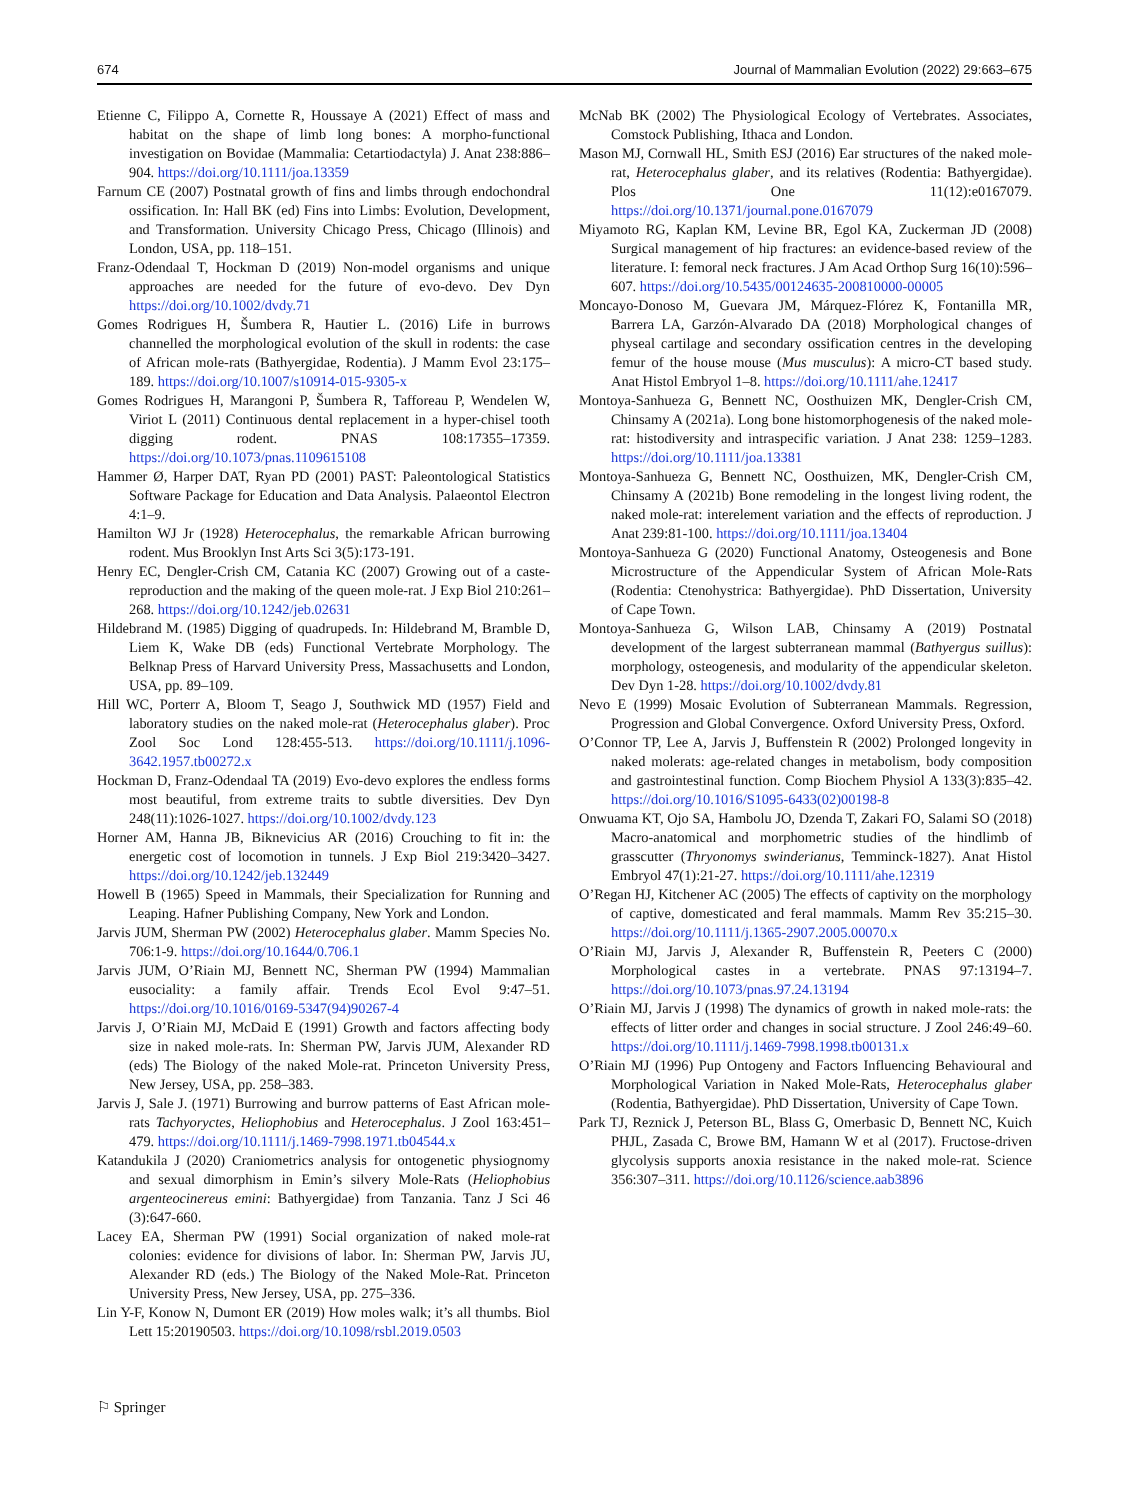674 Journal of Mammalian Evolution (2022) 29:663–675
Etienne C, Filippo A, Cornette R, Houssaye A (2021) Effect of mass and habitat on the shape of limb long bones: A morpho-functional investigation on Bovidae (Mammalia: Cetartiodactyla) J. Anat 238:886– 904. https://doi.org/10.1111/joa.13359
Farnum CE (2007) Postnatal growth of fins and limbs through endochondral ossification. In: Hall BK (ed) Fins into Limbs: Evolution, Development, and Transformation. University Chicago Press, Chicago (Illinois) and London, USA, pp. 118–151.
Franz-Odendaal T, Hockman D (2019) Non-model organisms and unique approaches are needed for the future of evo-devo. Dev Dyn https://doi.org/10.1002/dvdy.71
Gomes Rodrigues H, Šumbera R, Hautier L. (2016) Life in burrows channelled the morphological evolution of the skull in rodents: the case of African mole-rats (Bathyergidae, Rodentia). J Mamm Evol 23:175–189. https://doi.org/10.1007/s10914-015-9305-x
Gomes Rodrigues H, Marangoni P, Šumbera R, Tafforeau P, Wendelen W, Viriot L (2011) Continuous dental replacement in a hyper-chisel tooth digging rodent. PNAS 108:17355–17359. https://doi.org/10.1073/pnas.1109615108
Hammer Ø, Harper DAT, Ryan PD (2001) PAST: Paleontological Statistics Software Package for Education and Data Analysis. Palaeontol Electron 4:1–9.
Hamilton WJ Jr (1928) Heterocephalus, the remarkable African burrowing rodent. Mus Brooklyn Inst Arts Sci 3(5):173-191.
Henry EC, Dengler-Crish CM, Catania KC (2007) Growing out of a caste-reproduction and the making of the queen mole-rat. J Exp Biol 210:261–268. https://doi.org/10.1242/jeb.02631
Hildebrand M. (1985) Digging of quadrupeds. In: Hildebrand M, Bramble D, Liem K, Wake DB (eds) Functional Vertebrate Morphology. The Belknap Press of Harvard University Press, Massachusetts and London, USA, pp. 89–109.
Hill WC, Porterr A, Bloom T, Seago J, Southwick MD (1957) Field and laboratory studies on the naked mole-rat (Heterocephalus glaber). Proc Zool Soc Lond 128:455-513. https://doi.org/10.1111/j.1096-3642.1957.tb00272.x
Hockman D, Franz-Odendaal TA (2019) Evo-devo explores the endless forms most beautiful, from extreme traits to subtle diversities. Dev Dyn 248(11):1026-1027. https://doi.org/10.1002/dvdy.123
Horner AM, Hanna JB, Biknevicius AR (2016) Crouching to fit in: the energetic cost of locomotion in tunnels. J Exp Biol 219:3420–3427. https://doi.org/10.1242/jeb.132449
Howell B (1965) Speed in Mammals, their Specialization for Running and Leaping. Hafner Publishing Company, New York and London.
Jarvis JUM, Sherman PW (2002) Heterocephalus glaber. Mamm Species No. 706:1-9. https://doi.org/10.1644/0.706.1
Jarvis JUM, O’Riain MJ, Bennett NC, Sherman PW (1994) Mammalian eusociality: a family affair. Trends Ecol Evol 9:47–51. https://doi.org/10.1016/0169-5347(94)90267-4
Jarvis J, O’Riain MJ, McDaid E (1991) Growth and factors affecting body size in naked mole-rats. In: Sherman PW, Jarvis JUM, Alexander RD (eds) The Biology of the naked Mole-rat. Princeton University Press, New Jersey, USA, pp. 258–383.
Jarvis J, Sale J. (1971) Burrowing and burrow patterns of East African mole-rats Tachyoryctes, Heliophobius and Heterocephalus. J Zool 163:451–479. https://doi.org/10.1111/j.1469-7998.1971.tb04544.x
Katandukila J (2020) Craniometrics analysis for ontogenetic physiognomy and sexual dimorphism in Emin’s silvery Mole-Rats (Heliophobius argenteocinereus emini: Bathyergidae) from Tanzania. Tanz J Sci 46 (3):647-660.
Lacey EA, Sherman PW (1991) Social organization of naked mole-rat colonies: evidence for divisions of labor. In: Sherman PW, Jarvis JU, Alexander RD (eds.) The Biology of the Naked Mole-Rat. Princeton University Press, New Jersey, USA, pp. 275–336.
Lin Y-F, Konow N, Dumont ER (2019) How moles walk; it’s all thumbs. Biol Lett 15:20190503. https://doi.org/10.1098/rsbl.2019.0503
McNab BK (2002) The Physiological Ecology of Vertebrates. Associates, Comstock Publishing, Ithaca and London.
Mason MJ, Cornwall HL, Smith ESJ (2016) Ear structures of the naked mole-rat, Heterocephalus glaber, and its relatives (Rodentia: Bathyergidae). Plos One 11(12):e0167079. https://doi.org/10.1371/journal.pone.0167079
Miyamoto RG, Kaplan KM, Levine BR, Egol KA, Zuckerman JD (2008) Surgical management of hip fractures: an evidence-based review of the literature. I: femoral neck fractures. J Am Acad Orthop Surg 16(10):596–607. https://doi.org/10.5435/00124635-200810000-00005
Moncayo-Donoso M, Guevara JM, Márquez-Flórez K, Fontanilla MR, Barrera LA, Garzón-Alvarado DA (2018) Morphological changes of physeal cartilage and secondary ossification centres in the developing femur of the house mouse (Mus musculus): A micro-CT based study. Anat Histol Embryol 1–8. https://doi.org/10.1111/ahe.12417
Montoya-Sanhueza G, Bennett NC, Oosthuizen MK, Dengler-Crish CM, Chinsamy A (2021a). Long bone histomorphogenesis of the naked mole-rat: histodiversity and intraspecific variation. J Anat 238: 1259–1283. https://doi.org/10.1111/joa.13381
Montoya-Sanhueza G, Bennett NC, Oosthuizen, MK, Dengler-Crish CM, Chinsamy A (2021b) Bone remodeling in the longest living rodent, the naked mole-rat: interelement variation and the effects of reproduction. J Anat 239:81-100. https://doi.org/10.1111/joa.13404
Montoya-Sanhueza G (2020) Functional Anatomy, Osteogenesis and Bone Microstructure of the Appendicular System of African Mole-Rats (Rodentia: Ctenohystrica: Bathyergidae). PhD Dissertation, University of Cape Town.
Montoya-Sanhueza G, Wilson LAB, Chinsamy A (2019) Postnatal development of the largest subterranean mammal (Bathyergus suillus): morphology, osteogenesis, and modularity of the appendicular skeleton. Dev Dyn 1-28. https://doi.org/10.1002/dvdy.81
Nevo E (1999) Mosaic Evolution of Subterranean Mammals. Regression, Progression and Global Convergence. Oxford University Press, Oxford.
O’Connor TP, Lee A, Jarvis J, Buffenstein R (2002) Prolonged longevity in naked molerats: age-related changes in metabolism, body composition and gastrointestinal function. Comp Biochem Physiol A 133(3):835–42. https://doi.org/10.1016/S1095-6433(02)00198-8
Onwuama KT, Ojo SA, Hambolu JO, Dzenda T, Zakari FO, Salami SO (2018) Macro-anatomical and morphometric studies of the hindlimb of grasscutter (Thryonomys swinderianus, Temminck-1827). Anat Histol Embryol 47(1):21-27. https://doi.org/10.1111/ahe.12319
O’Regan HJ, Kitchener AC (2005) The effects of captivity on the morphology of captive, domesticated and feral mammals. Mamm Rev 35:215–30. https://doi.org/10.1111/j.1365-2907.2005.00070.x
O’Riain MJ, Jarvis J, Alexander R, Buffenstein R, Peeters C (2000) Morphological castes in a vertebrate. PNAS 97:13194–7. https://doi.org/10.1073/pnas.97.24.13194
O’Riain MJ, Jarvis J (1998) The dynamics of growth in naked mole-rats: the effects of litter order and changes in social structure. J Zool 246:49–60. https://doi.org/10.1111/j.1469-7998.1998.tb00131.x
O’Riain MJ (1996) Pup Ontogeny and Factors Influencing Behavioural and Morphological Variation in Naked Mole-Rats, Heterocephalus glaber (Rodentia, Bathyergidae). PhD Dissertation, University of Cape Town.
Park TJ, Reznick J, Peterson BL, Blass G, Omerbasic D, Bennett NC, Kuich PHJL, Zasada C, Browe BM, Hamann W et al (2017). Fructose-driven glycolysis supports anoxia resistance in the naked mole-rat. Science 356:307–311. https://doi.org/10.1126/science.aab3896
⚐ Springer